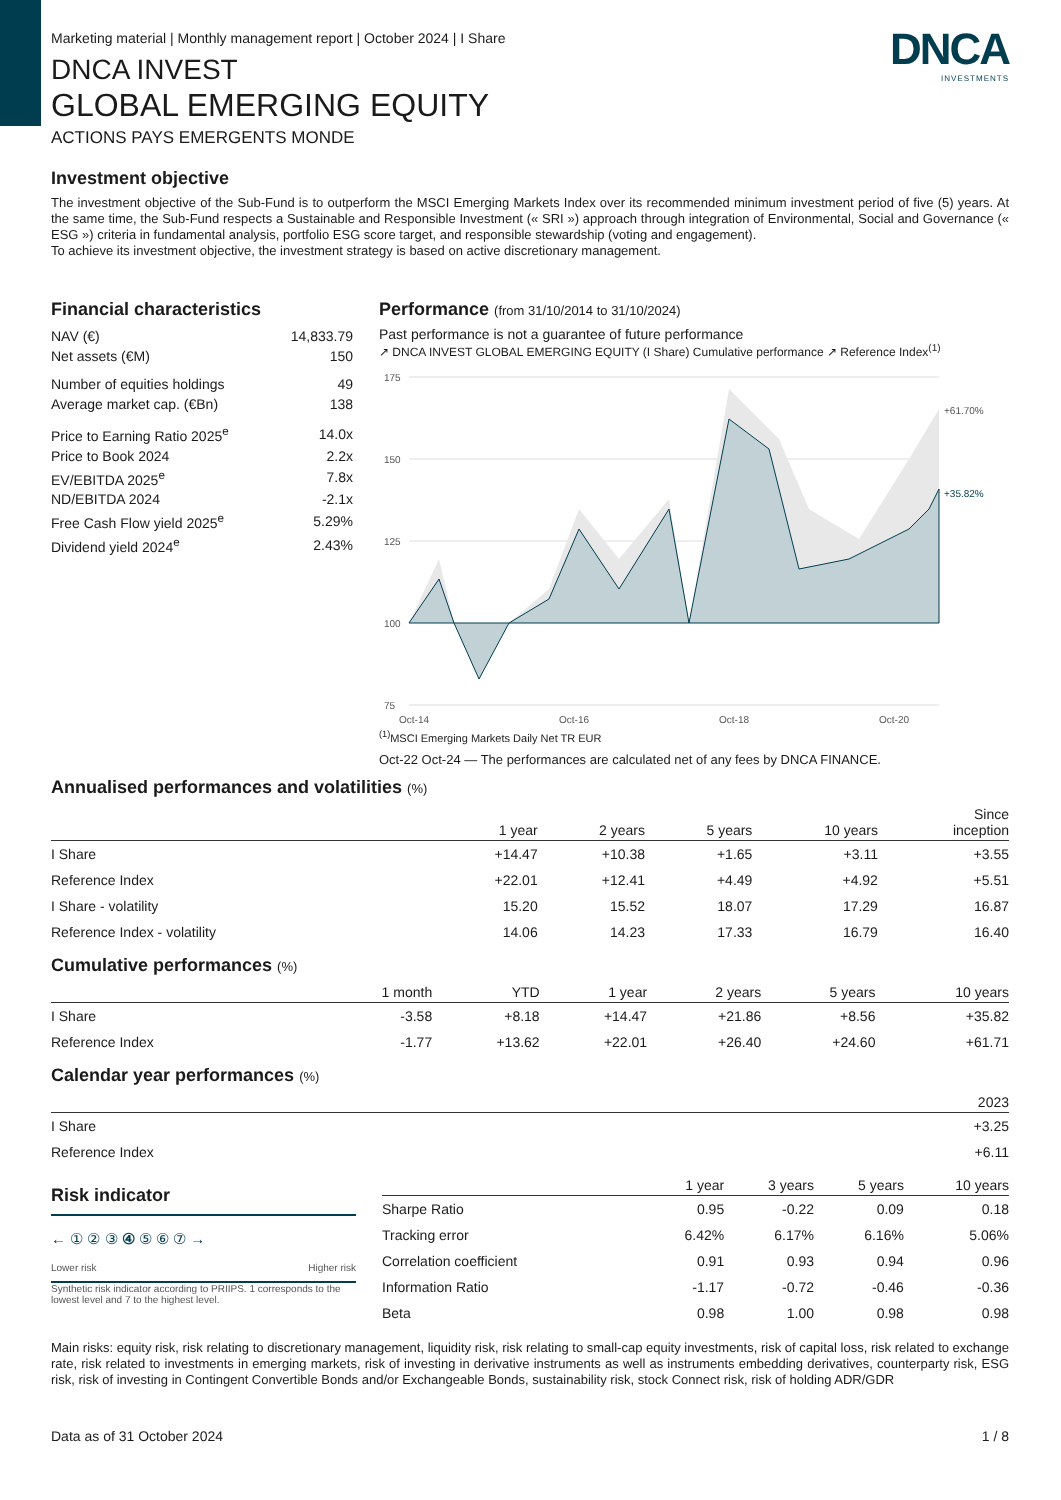DNCA
INVESTMENTS
Marketing material | Monthly management report | October 2024 | I Share
DNCA INVEST
GLOBAL EMERGING EQUITY
ACTIONS PAYS EMERGENTS MONDE
Investment objective
The investment objective of the Sub-Fund is to outperform the MSCI Emerging Markets Index over its recommended minimum investment period of five (5) years. At the same time, the Sub-Fund respects a Sustainable and Responsible Investment (« SRI ») approach through integration of Environmental, Social and Governance (« ESG ») criteria in fundamental analysis, portfolio ESG score target, and responsible stewardship (voting and engagement).
To achieve its investment objective, the investment strategy is based on active discretionary management.
Financial characteristics
| NAV (€) | 14,833.79 |
| Net assets (€M) | 150 |
| Number of equities holdings | 49 |
| Average market cap. (€Bn) | 138 |
| Price to Earning Ratio 2025<sup>e</sup> | 14.0x |
| Price to Book 2024 | 2.2x |
| EV/EBITDA 2025<sup>e</sup> | 7.8x |
| ND/EBITDA 2024 | -2.1x |
| Free Cash Flow yield 2025<sup>e</sup> | 5.29% |
| Dividend yield 2024<sup>e</sup> | 2.43% |
Performance (from 31/10/2014 to 31/10/2024)
Past performance is not a guarantee of future performance
↗ DNCA INVEST GLOBAL EMERGING EQUITY (I Share) Cumulative performance ↗ Reference Index<sup>(1)</sup>
175
150
125
100
75
+61.70%
+35.82%
Oct-14
Oct-16
Oct-18
Oct-20
<sup>(1)</sup> MSCI Emerging Markets Daily Net TR EUR
Oct-22 Oct-24 — The performances are calculated net of any fees by DNCA FINANCE.
Annualised performances and volatilities (%)
| | 1 year | 2 years | 5 years | 10 years | Since inception |
| --- | --- | --- | --- | --- | --- |
| I Share | +14.47 | +10.38 | +1.65 | +3.11 | +3.55 |
| Reference Index | +22.01 | +12.41 | +4.49 | +4.92 | +5.51 |
| I Share - volatility | 15.20 | 15.52 | 18.07 | 17.29 | 16.87 |
| Reference Index - volatility | 14.06 | 14.23 | 17.33 | 16.79 | 16.40 |
Cumulative performances (%)
| | 1 month | YTD | 1 year | 2 years | 5 years | 10 years |
| --- | --- | --- | --- | --- | --- | --- |
| I Share | -3.58 | +8.18 | +14.47 | +21.86 | +8.56 | +35.82 |
| Reference Index | -1.77 | +13.62 | +22.01 | +26.40 | +24.60 | +61.71 |
Calendar year performances (%)
| | 2023 |
| --- | --- |
| I Share | +3.25 |
| Reference Index | +6.11 |
Risk indicator
← ① ② ③ ④ ⑤ ⑥ ⑦ →
Lower risk Higher risk
Synthetic risk indicator according to PRIIPS. 1 corresponds to the lowest level and 7 to the highest level.
| | 1 year | 3 years | 5 years | 10 years |
| --- | --- | --- | --- | --- |
| Sharpe Ratio | 0.95 | -0.22 | 0.09 | 0.18 |
| Tracking error | 6.42% | 6.17% | 6.16% | 5.06% |
| Correlation coefficient | 0.91 | 0.93 | 0.94 | 0.96 |
| Information Ratio | -1.17 | -0.72 | -0.46 | -0.36 |
| Beta | 0.98 | 1.00 | 0.98 | 0.98 |
Main risks: equity risk, risk relating to discretionary management, liquidity risk, risk relating to small-cap equity investments, risk of capital loss, risk related to exchange rate, risk related to investments in emerging markets, risk of investing in derivative instruments as well as instruments embedding derivatives, counterparty risk, ESG risk, risk of investing in Contingent Convertible Bonds and/or Exchangeable Bonds, sustainability risk, stock Connect risk, risk of holding ADR/GDR
Data as of 31 October 2024 1 / 8